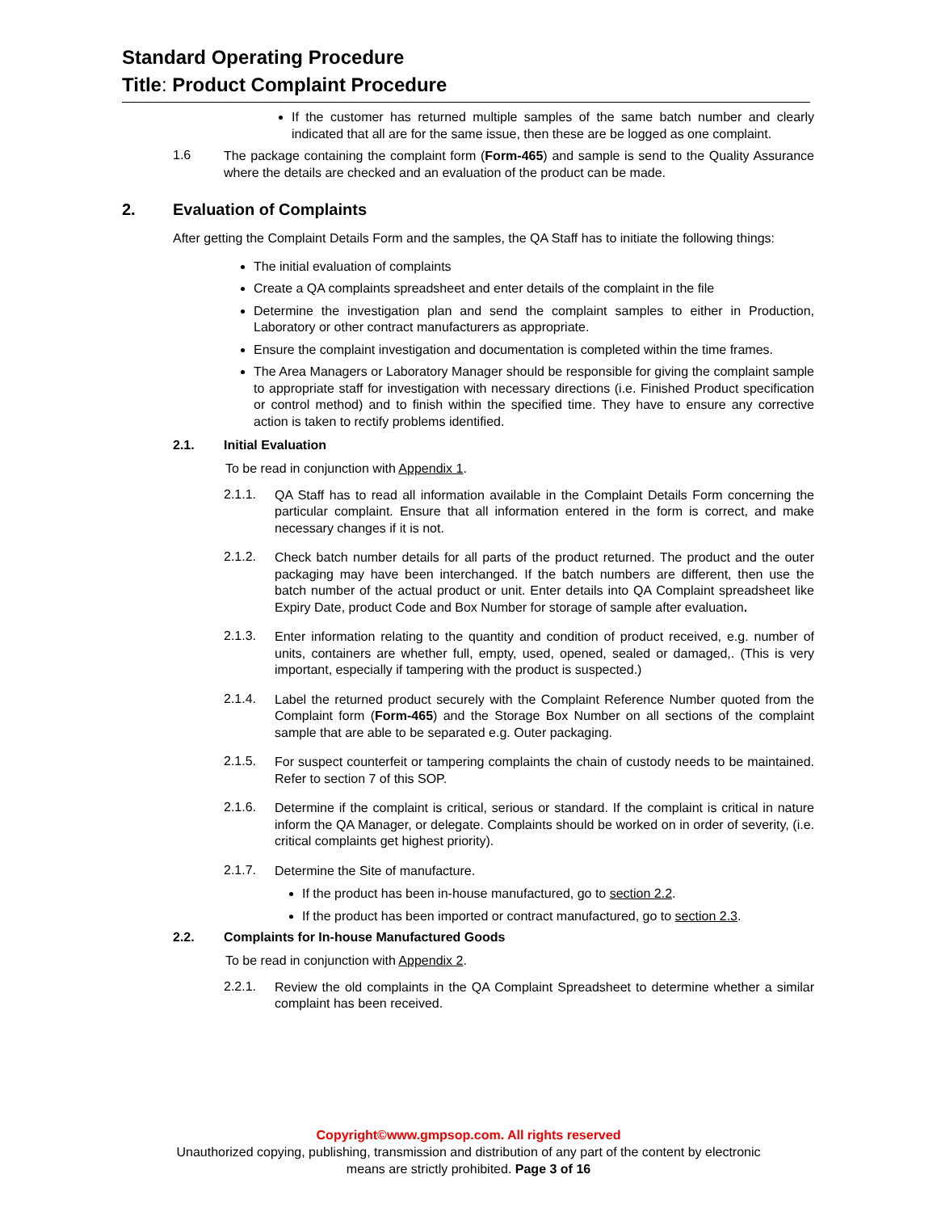Standard Operating Procedure
Title: Product Complaint Procedure
If the customer has returned multiple samples of the same batch number and clearly indicated that all are for the same issue, then these are be logged as one complaint.
1.6
The package containing the complaint form (Form-465) and sample is send to the Quality Assurance where the details are checked and an evaluation of the product can be made.
2. Evaluation of Complaints
After getting the Complaint Details Form and the samples, the QA Staff has to initiate the following things:
The initial evaluation of complaints
Create a QA complaints spreadsheet and enter details of the complaint in the file
Determine the investigation plan and send the complaint samples to either in Production, Laboratory or other contract manufacturers as appropriate.
Ensure the complaint investigation and documentation is completed within the time frames.
The Area Managers or Laboratory Manager should be responsible for giving the complaint sample to appropriate staff for investigation with necessary directions (i.e. Finished Product specification or control method) and to finish within the specified time. They have to ensure any corrective action is taken to rectify problems identified.
2.1. Initial Evaluation
To be read in conjunction with Appendix 1.
2.1.1.
QA Staff has to read all information available in the Complaint Details Form concerning the particular complaint. Ensure that all information entered in the form is correct, and make necessary changes if it is not.
2.1.2.
Check batch number details for all parts of the product returned. The product and the outer packaging may have been interchanged. If the batch numbers are different, then use the batch number of the actual product or unit. Enter details into QA Complaint spreadsheet like Expiry Date, product Code and Box Number for storage of sample after evaluation.
2.1.3.
Enter information relating to the quantity and condition of product received, e.g. number of units, containers are whether full, empty, used, opened, sealed or damaged,. (This is very important, especially if tampering with the product is suspected.)
2.1.4.
Label the returned product securely with the Complaint Reference Number quoted from the Complaint form (Form-465) and the Storage Box Number on all sections of the complaint sample that are able to be separated e.g. Outer packaging.
2.1.5.
For suspect counterfeit or tampering complaints the chain of custody needs to be maintained. Refer to section 7 of this SOP.
2.1.6.
Determine if the complaint is critical, serious or standard. If the complaint is critical in nature inform the QA Manager, or delegate. Complaints should be worked on in order of severity, (i.e. critical complaints get highest priority).
2.1.7.
Determine the Site of manufacture.
If the product has been in-house manufactured, go to section 2.2.
If the product has been imported or contract manufactured, go to section 2.3.
2.2. Complaints for In-house Manufactured Goods
To be read in conjunction with Appendix 2.
2.2.1.
Review the old complaints in the QA Complaint Spreadsheet to determine whether a similar complaint has been received.
Copyright©www.gmpsop.com. All rights reserved
Unauthorized copying, publishing, transmission and distribution of any part of the content by electronic
means are strictly prohibited. Page 3 of 16